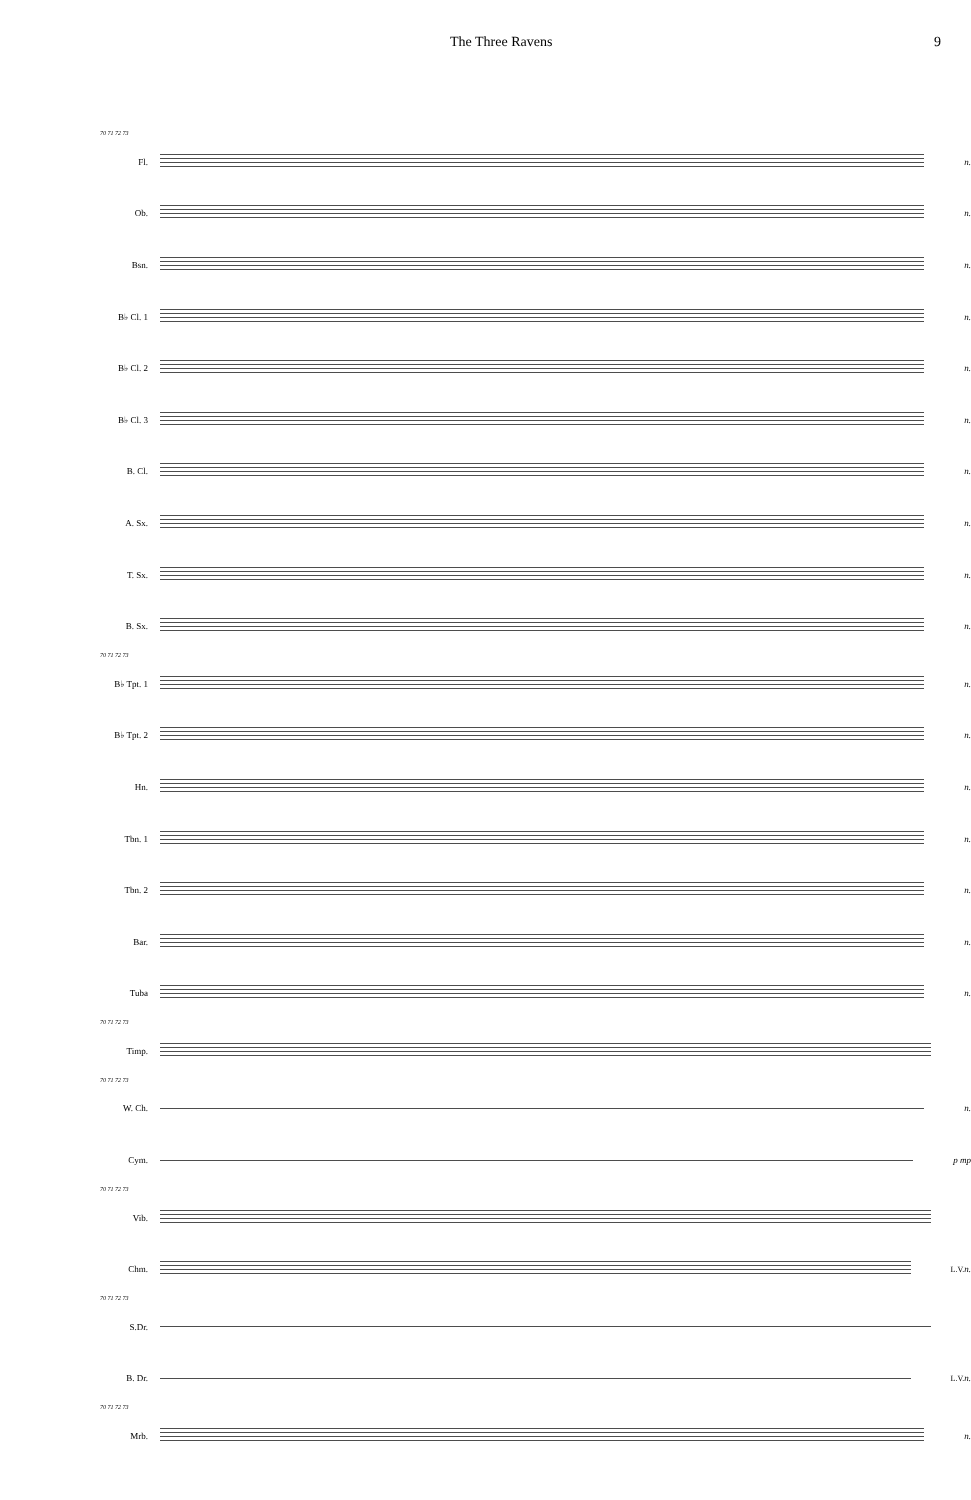The Three Ravens 9
70 71 72 73
Fl. n.
Ob. n.
Bsn. n.
B♭ Cl. 1 n.
B♭ Cl. 2 n.
B♭ Cl. 3 n.
B. Cl. n.
A. Sx. n.
T. Sx. n.
B. Sx. n.
70 71 72 73
B♭ Tpt. 1
n.
B♭ Tpt. 2
n.
Hn. n.
Tbn. 1 n.
Tbn. 2 n.
Bar. n.
Tuba n.
70 71 72 73
Timp.
70 71 72 73
W. Ch. n.
Cym. p mp
70 71 72 73
Vib.
Chm. L.V. n.
70 71 72 73
S.Dr.
B. Dr. L.V. n.
70 71 72 73
Mrb. n.